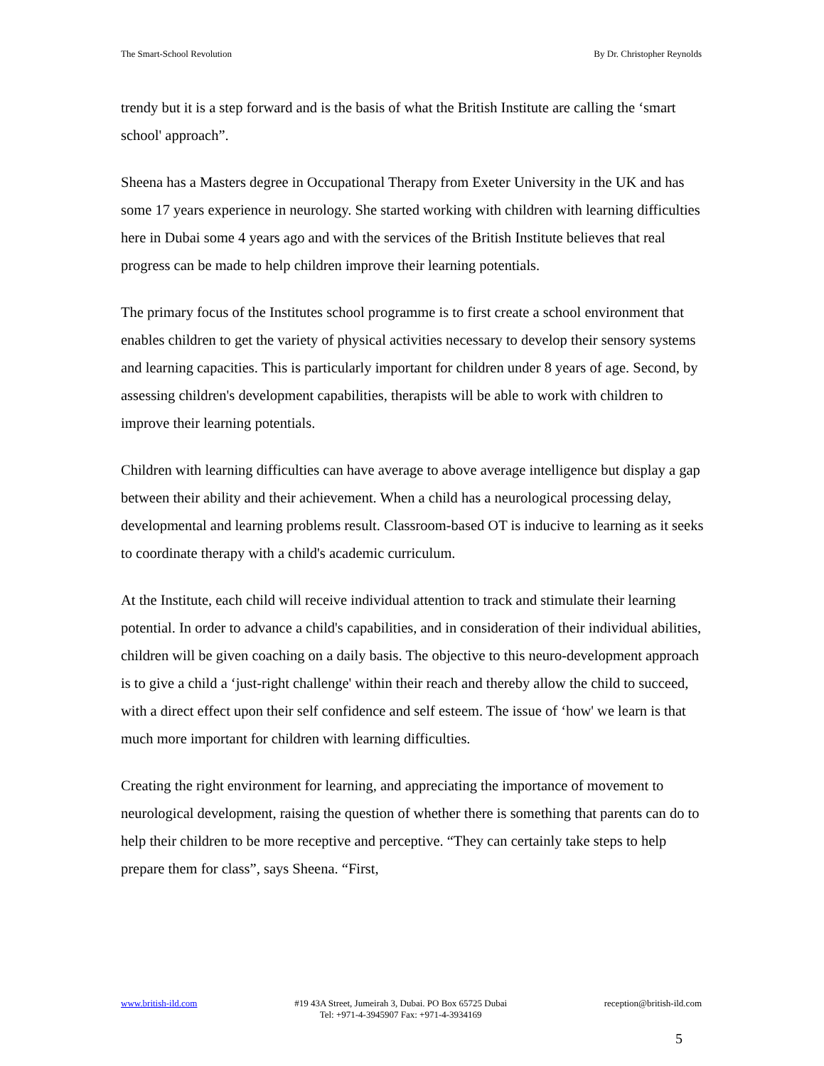The Smart-School Revolution By Dr. Christopher Reynolds
trendy but it is a step forward and is the basis of what the British Institute are calling the ‘smart school' approach”.
Sheena has a Masters degree in Occupational Therapy from Exeter University in the UK and has some 17 years experience in neurology. She started working with children with learning difficulties here in Dubai some 4 years ago and with the services of the British Institute believes that real progress can be made to help children improve their learning potentials.
The primary focus of the Institutes school programme is to first create a school environment that enables children to get the variety of physical activities necessary to develop their sensory systems and learning capacities. This is particularly important for children under 8 years of age. Second, by assessing children's development capabilities, therapists will be able to work with children to improve their learning potentials.
Children with learning difficulties can have average to above average intelligence but display a gap between their ability and their achievement. When a child has a neurological processing delay, developmental and learning problems result. Classroom-based OT is inducive to learning as it seeks to coordinate therapy with a child's academic curriculum.
At the Institute, each child will receive individual attention to track and stimulate their learning potential. In order to advance a child's capabilities, and in consideration of their individual abilities, children will be given coaching on a daily basis. The objective to this neuro-development approach is to give a child a ‘just-right challenge' within their reach and thereby allow the child to succeed, with a direct effect upon their self confidence and self esteem. The issue of ‘how' we learn is that much more important for children with learning difficulties.
Creating the right environment for learning, and appreciating the importance of movement to neurological development, raising the question of whether there is something that parents can do to help their children to be more receptive and perceptive. “They can certainly take steps to help prepare them for class”, says Sheena. “First,
www.british-ild.com #19 43A Street, Jumeirah 3, Dubai. PO Box 65725 Dubai
Tel: +971-4-3945907 Fax: +971-4-3934169
reception@british-ild.com
5